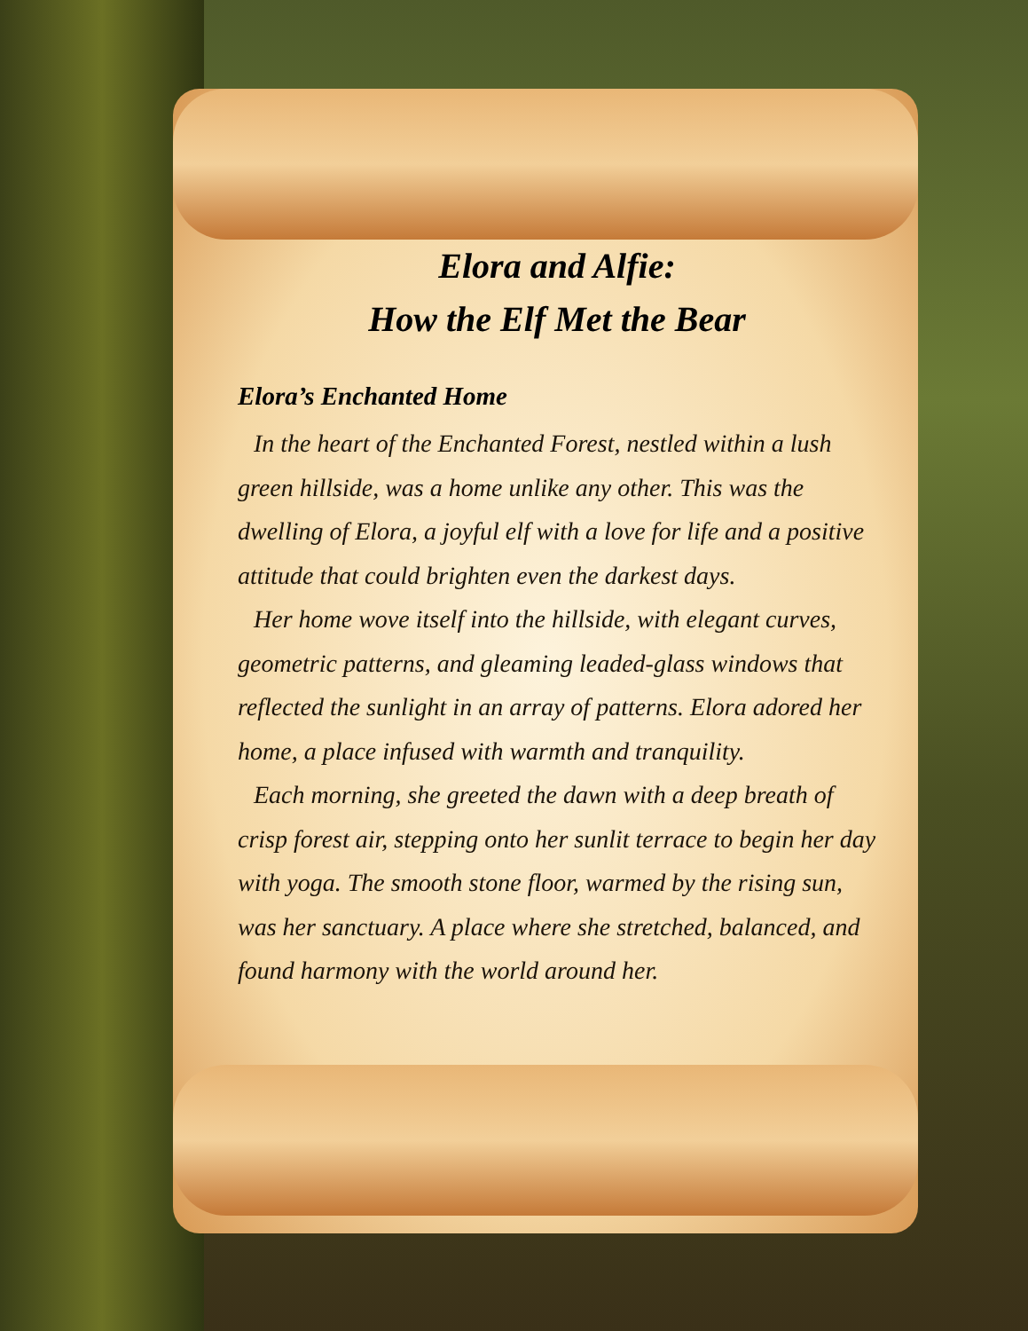Elora and Alfie:
How the Elf Met the Bear
Elora’s Enchanted Home
In the heart of the Enchanted Forest, nestled within a lush green hillside, was a home unlike any other. This was the dwelling of Elora, a joyful elf with a love for life and a positive attitude that could brighten even the darkest days.
Her home wove itself into the hillside, with elegant curves, geometric patterns, and gleaming leaded-glass windows that reflected the sunlight in an array of patterns. Elora adored her home, a place infused with warmth and tranquility.
Each morning, she greeted the dawn with a deep breath of crisp forest air, stepping onto her sunlit terrace to begin her day with yoga. The smooth stone floor, warmed by the rising sun, was her sanctuary. A place where she stretched, balanced, and found harmony with the world around her.